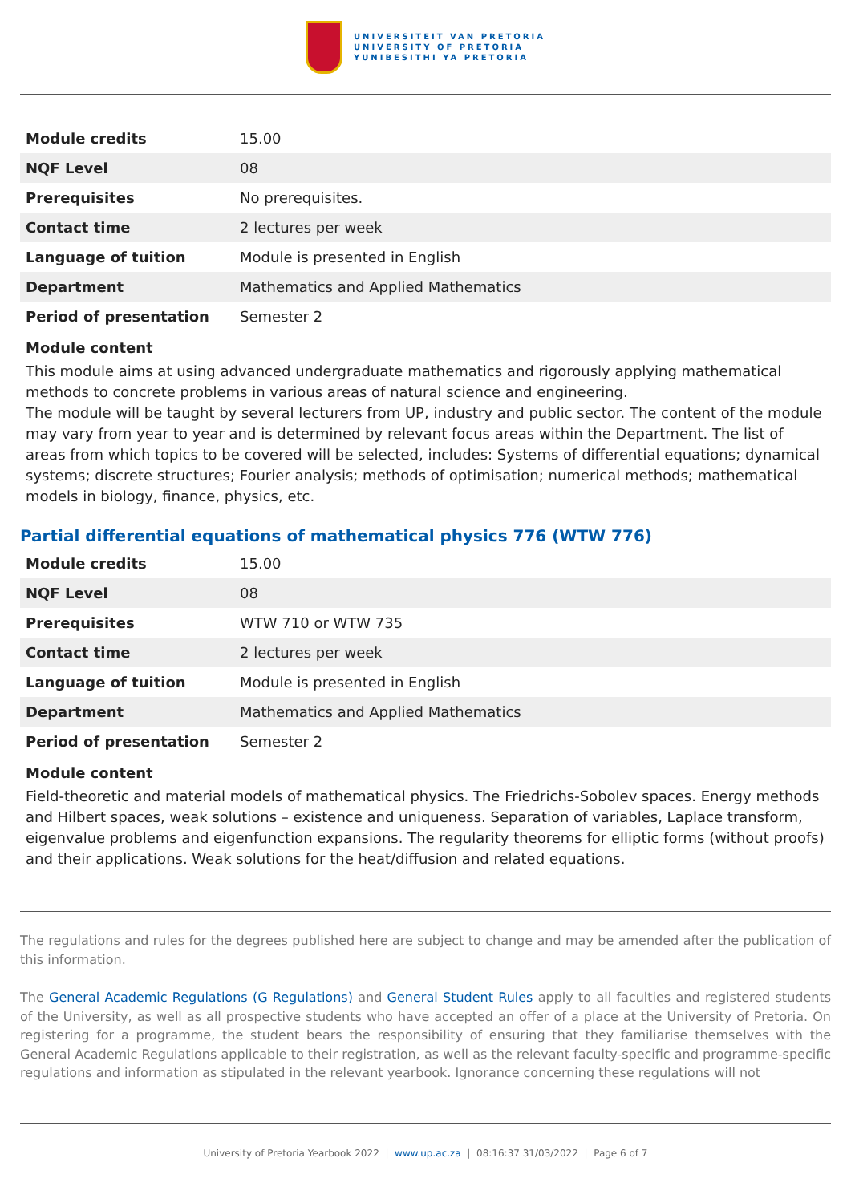UNIVERSITEIT VAN PRETORIA
UNIVERSITY OF PRETORIA
YUNIBESITHI YA PRETORIA
| Module credits | 15.00 |
| NQF Level | 08 |
| Prerequisites | No prerequisites. |
| Contact time | 2 lectures per week |
| Language of tuition | Module is presented in English |
| Department | Mathematics and Applied Mathematics |
| Period of presentation | Semester 2 |
Module content
This module aims at using advanced undergraduate mathematics and rigorously applying mathematical methods to concrete problems in various areas of natural science and engineering.
The module will be taught by several lecturers from UP, industry and public sector. The content of the module may vary from year to year and is determined by relevant focus areas within the Department. The list of areas from which topics to be covered will be selected, includes: Systems of differential equations; dynamical systems; discrete structures; Fourier analysis; methods of optimisation; numerical methods; mathematical models in biology, finance, physics, etc.
Partial differential equations of mathematical physics 776 (WTW 776)
| Module credits | 15.00 |
| NQF Level | 08 |
| Prerequisites | WTW 710 or WTW 735 |
| Contact time | 2 lectures per week |
| Language of tuition | Module is presented in English |
| Department | Mathematics and Applied Mathematics |
| Period of presentation | Semester 2 |
Module content
Field-theoretic and material models of mathematical physics. The Friedrichs-Sobolev spaces. Energy methods and Hilbert spaces, weak solutions – existence and uniqueness. Separation of variables, Laplace transform, eigenvalue problems and eigenfunction expansions. The regularity theorems for elliptic forms (without proofs) and their applications. Weak solutions for the heat/diffusion and related equations.
The regulations and rules for the degrees published here are subject to change and may be amended after the publication of this information.
The General Academic Regulations (G Regulations) and General Student Rules apply to all faculties and registered students of the University, as well as all prospective students who have accepted an offer of a place at the University of Pretoria. On registering for a programme, the student bears the responsibility of ensuring that they familiarise themselves with the General Academic Regulations applicable to their registration, as well as the relevant faculty-specific and programme-specific regulations and information as stipulated in the relevant yearbook. Ignorance concerning these regulations will not
University of Pretoria Yearbook 2022 | www.up.ac.za | 08:16:37 31/03/2022 | Page 6 of 7